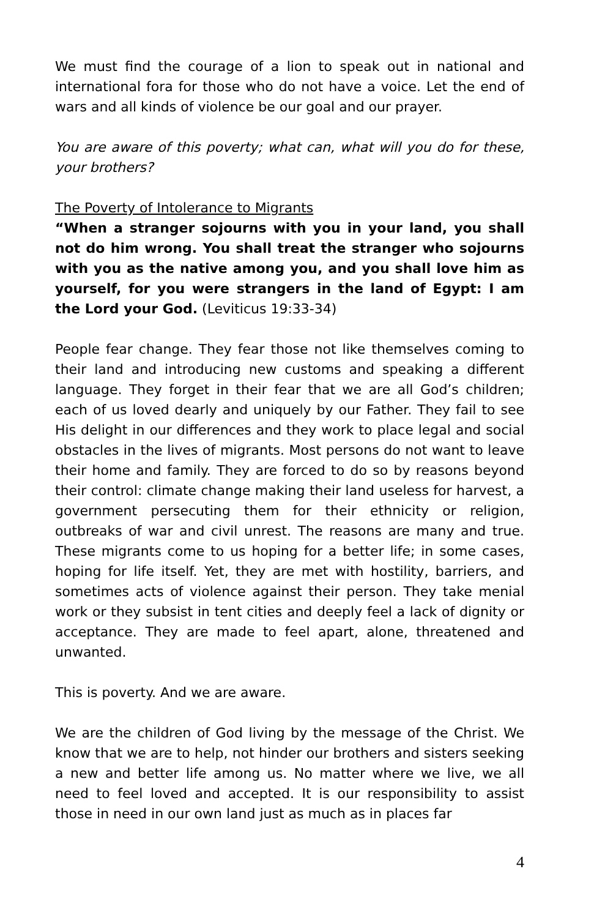We must find the courage of a lion to speak out in national and international fora for those who do not have a voice. Let the end of wars and all kinds of violence be our goal and our prayer.
You are aware of this poverty; what can, what will you do for these, your brothers?
The Poverty of Intolerance to Migrants
“When a stranger sojourns with you in your land, you shall not do him wrong. You shall treat the stranger who sojourns with you as the native among you, and you shall love him as yourself, for you were strangers in the land of Egypt: I am the Lord your God. (Leviticus 19:33-34)
People fear change. They fear those not like themselves coming to their land and introducing new customs and speaking a different language. They forget in their fear that we are all God’s children; each of us loved dearly and uniquely by our Father. They fail to see His delight in our differences and they work to place legal and social obstacles in the lives of migrants. Most persons do not want to leave their home and family. They are forced to do so by reasons beyond their control: climate change making their land useless for harvest, a government persecuting them for their ethnicity or religion, outbreaks of war and civil unrest. The reasons are many and true. These migrants come to us hoping for a better life; in some cases, hoping for life itself. Yet, they are met with hostility, barriers, and sometimes acts of violence against their person. They take menial work or they subsist in tent cities and deeply feel a lack of dignity or acceptance. They are made to feel apart, alone, threatened and unwanted.
This is poverty. And we are aware.
We are the children of God living by the message of the Christ. We know that we are to help, not hinder our brothers and sisters seeking a new and better life among us. No matter where we live, we all need to feel loved and accepted. It is our responsibility to assist those in need in our own land just as much as in places far
4